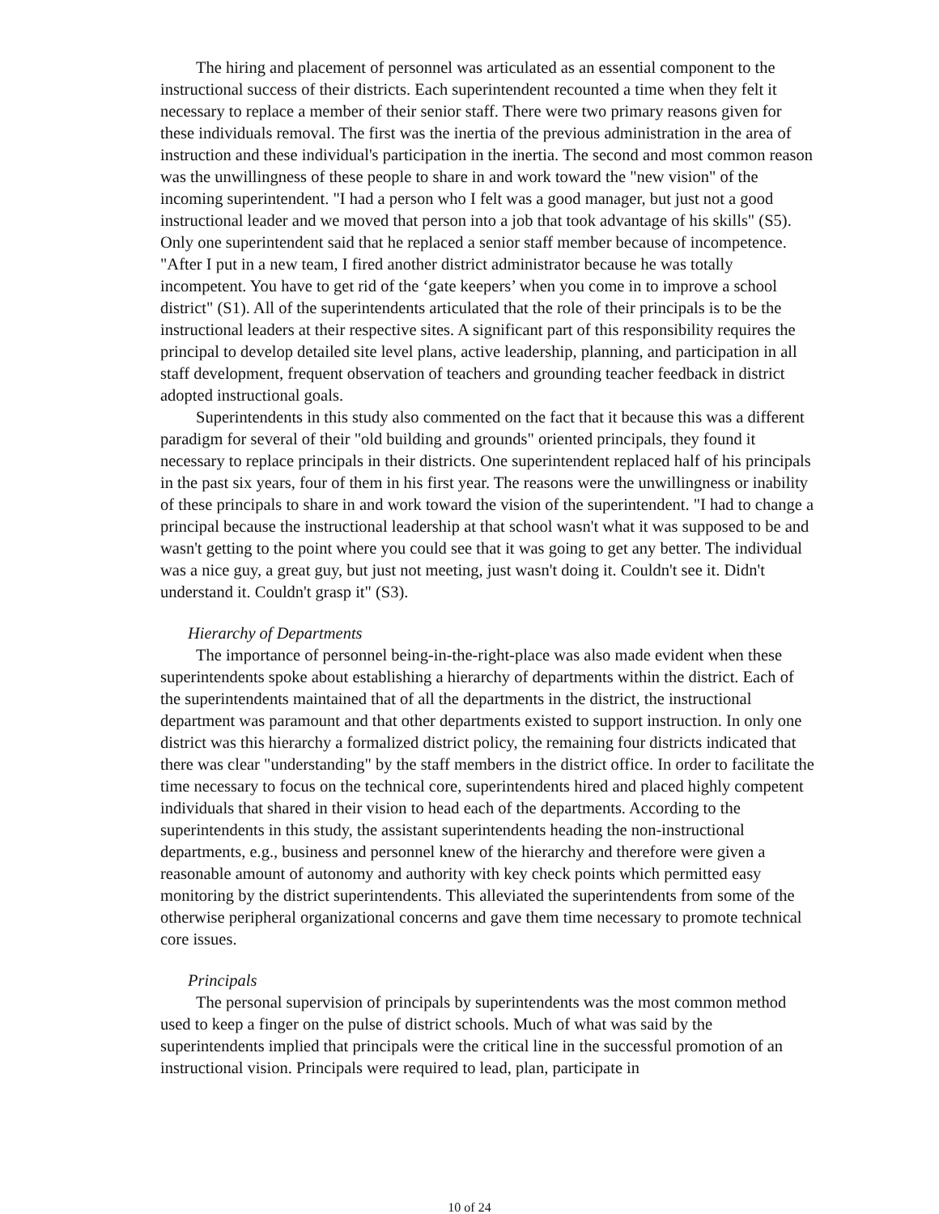The hiring and placement of personnel was articulated as an essential component to the instructional success of their districts. Each superintendent recounted a time when they felt it necessary to replace a member of their senior staff. There were two primary reasons given for these individuals removal. The first was the inertia of the previous administration in the area of instruction and these individual's participation in the inertia. The second and most common reason was the unwillingness of these people to share in and work toward the "new vision" of the incoming superintendent. "I had a person who I felt was a good manager, but just not a good instructional leader and we moved that person into a job that took advantage of his skills" (S5). Only one superintendent said that he replaced a senior staff member because of incompetence. "After I put in a new team, I fired another district administrator because he was totally incompetent. You have to get rid of the ‘gate keepers’ when you come in to improve a school district" (S1). All of the superintendents articulated that the role of their principals is to be the instructional leaders at their respective sites. A significant part of this responsibility requires the principal to develop detailed site level plans, active leadership, planning, and participation in all staff development, frequent observation of teachers and grounding teacher feedback in district adopted instructional goals.
Superintendents in this study also commented on the fact that it because this was a different paradigm for several of their "old building and grounds" oriented principals, they found it necessary to replace principals in their districts. One superintendent replaced half of his principals in the past six years, four of them in his first year. The reasons were the unwillingness or inability of these principals to share in and work toward the vision of the superintendent. "I had to change a principal because the instructional leadership at that school wasn't what it was supposed to be and wasn't getting to the point where you could see that it was going to get any better. The individual was a nice guy, a great guy, but just not meeting, just wasn't doing it. Couldn't see it. Didn't understand it. Couldn't grasp it" (S3).
Hierarchy of Departments
The importance of personnel being-in-the-right-place was also made evident when these superintendents spoke about establishing a hierarchy of departments within the district. Each of the superintendents maintained that of all the departments in the district, the instructional department was paramount and that other departments existed to support instruction. In only one district was this hierarchy a formalized district policy, the remaining four districts indicated that there was clear "understanding" by the staff members in the district office. In order to facilitate the time necessary to focus on the technical core, superintendents hired and placed highly competent individuals that shared in their vision to head each of the departments. According to the superintendents in this study, the assistant superintendents heading the non-instructional departments, e.g., business and personnel knew of the hierarchy and therefore were given a reasonable amount of autonomy and authority with key check points which permitted easy monitoring by the district superintendents. This alleviated the superintendents from some of the otherwise peripheral organizational concerns and gave them time necessary to promote technical core issues.
Principals
The personal supervision of principals by superintendents was the most common method used to keep a finger on the pulse of district schools. Much of what was said by the superintendents implied that principals were the critical line in the successful promotion of an instructional vision. Principals were required to lead, plan, participate in
10 of 24